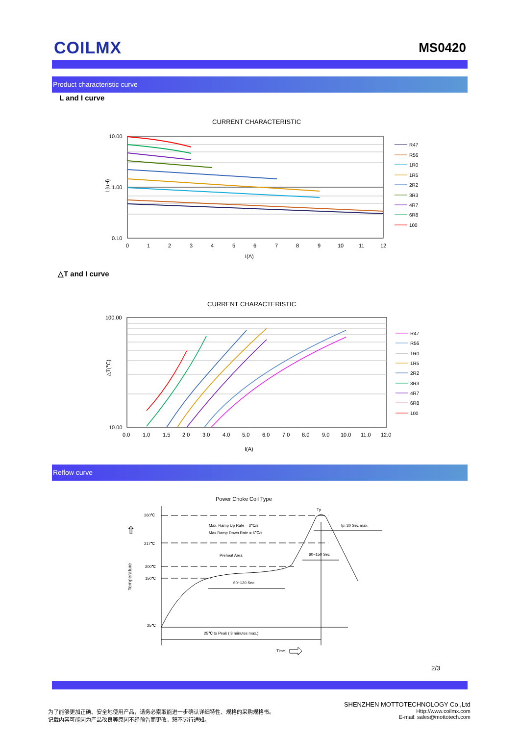COILMX
MS0420
Product characteristic curve
L and I curve
CURRENT CHARACTERISTIC
10.00
1.00
0.10
L(uH)
0
1
2
3
4
5
6
7
8
9
10
11
12
I(A)
R47
R56
1R0
1R5
2R2
3R3
4R7
6R8
100
△T and I curve
CURRENT CHARACTERISTIC
100.00
10.00
△T(℃)
0.0
1.0
1.5
2.0
3.0
4.0
5.0
6.0
7.0
8.0
9.0
10.0
11.0
12.0
I(A)
R47
R56
1R0
1R5
2R2
3R3
4R7
6R8
100
Reflow curve
Power Choke Coil Type
260℃
217℃
200℃
150℃
25℃
Temperature
Tp
tp: 30 Sec max.
Max. Ramp Up Rate = 3℃/s
Max.Ramp Down Rate = 6℃/s
Preheat Area
60~150 Sec
60~120 Sec
25℃ to Peak ( 8 minutes max.)
Time
⇧
2/3
为了能够更加正确、安全地使用产品，请务必索取能进一步确认详细特性、规格的采购规格书。
记载内容可能因为产品改良等原因不经预告而更改，恕不另行通知。
SHENZHEN MOTTOTECHNOLOGY Co.,Ltd
Http://www.coilmx.com
E-mail: sales@mottotech.com